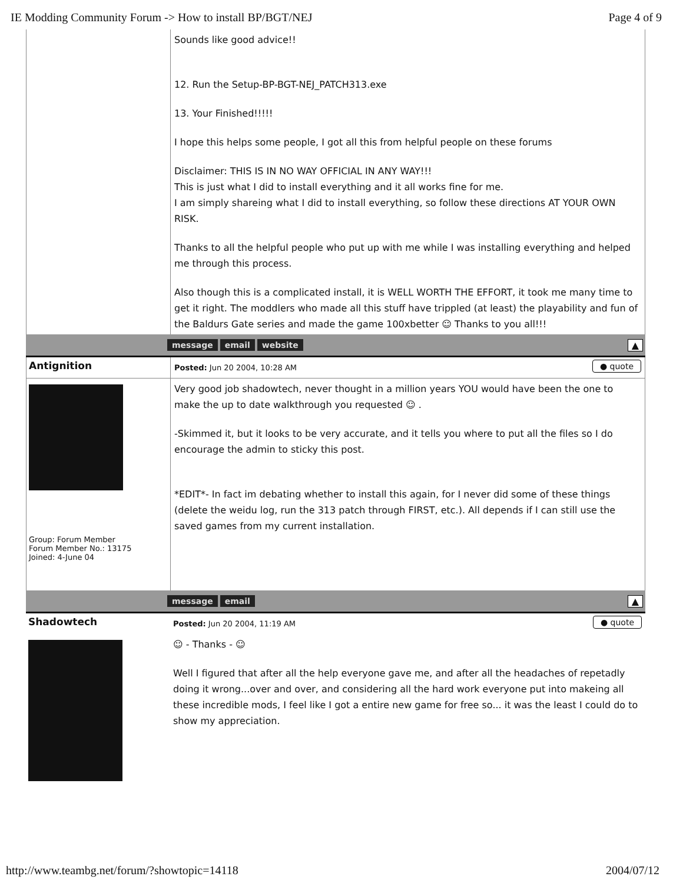IE Modding Community Forum -> How to install BP/BGT/NEJ Page 4 of 9
Sounds like good advice!!
12. Run the Setup-BP-BGT-NEJ_PATCH313.exe
13. Your Finished!!!!!
I hope this helps some people, I got all this from helpful people on these forums
Disclaimer: THIS IS IN NO WAY OFFICIAL IN ANY WAY!!!
This is just what I did to install everything and it all works fine for me.
I am simply shareing what I did to install everything, so follow these directions AT YOUR OWN RISK.
Thanks to all the helpful people who put up with me while I was installing everything and helped me through this process.
Also though this is a complicated install, it is WELL WORTH THE EFFORT, it took me many time to get it right. The moddlers who made all this stuff have trippled (at least) the playability and fun of the Baldurs Gate series and made the game 100xbetter ☺ Thanks to you all!!!
message email website ▲
Antignition
Posted: Jun 20 2004, 10:28 AM ● quote
Group: Forum Member
Forum Member No.: 13175
Joined: 4-June 04
Very good job shadowtech, never thought in a million years YOU would have been the one to make the up to date walkthrough you requested ☺ .
-Skimmed it, but it looks to be very accurate, and it tells you where to put all the files so I do encourage the admin to sticky this post.
*EDIT*- In fact im debating whether to install this again, for I never did some of these things (delete the weidu log, run the 313 patch through FIRST, etc.). All depends if I can still use the saved games from my current installation.
message email ▲
Shadowtech
Posted: Jun 20 2004, 11:19 AM ● quote
☺ - Thanks - ☺
Well I figured that after all the help everyone gave me, and after all the headaches of repetadly doing it wrong...over and over, and considering all the hard work everyone put into makeing all these incredible mods, I feel like I got a entire new game for free so... it was the least I could do to show my appreciation.
http://www.teambg.net/forum/?showtopic=14118 2004/07/12